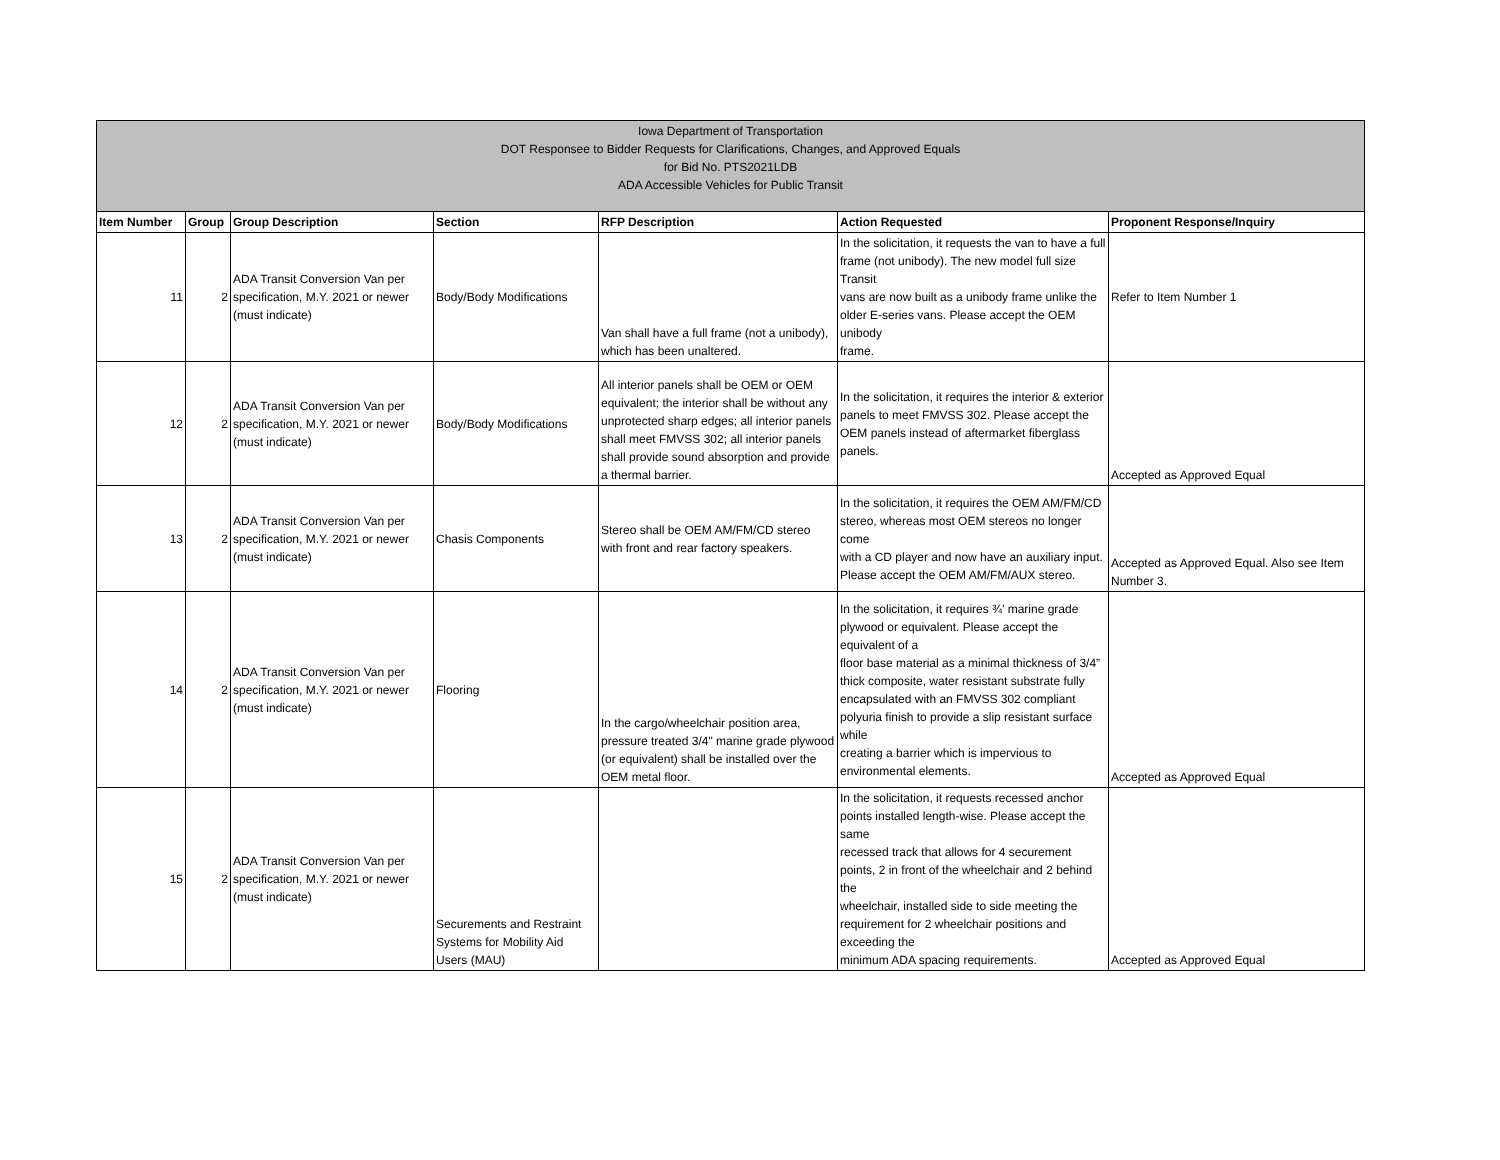| Iowa Department of Transportation DOT Responsee to Bidder Requests for Clarifications, Changes, and Approved Equals for Bid No. PTS2021LDB ADA Accessible Vehicles for Public Transit | | | | | | |
| Item Number | Group | Group Description | Section | RFP Description | Action Requested | Proponent Response/Inquiry |
| 11 | 2 | ADA Transit Conversion Van per specification, M.Y. 2021 or newer (must indicate) | Body/Body Modifications | Van shall have a full frame (not a unibody), which has been unaltered. | In the solicitation, it requests the van to have a full frame (not unibody). The new model full size Transit vans are now built as a unibody frame unlike the older E-series vans. Please accept the OEM unibody frame. | Refer to Item Number 1 |
| 12 | 2 | ADA Transit Conversion Van per specification, M.Y. 2021 or newer (must indicate) | Body/Body Modifications | All interior panels shall be OEM or OEM equivalent; the interior shall be without any unprotected sharp edges; all interior panels shall meet FMVSS 302; all interior panels shall provide sound absorption and provide a thermal barrier. | In the solicitation, it requires the interior & exterior panels to meet FMVSS 302. Please accept the OEM panels instead of aftermarket fiberglass panels. | Accepted as Approved Equal |
| 13 | 2 | ADA Transit Conversion Van per specification, M.Y. 2021 or newer (must indicate) | Chasis Components | Stereo shall be OEM AM/FM/CD stereo with front and rear factory speakers. | In the solicitation, it requires the OEM AM/FM/CD stereo, whereas most OEM stereos no longer come with a CD player and now have an auxiliary input. Please accept the OEM AM/FM/AUX stereo. | Accepted as Approved Equal. Also see Item Number 3. |
| 14 | 2 | ADA Transit Conversion Van per specification, M.Y. 2021 or newer (must indicate) | Flooring | In the cargo/wheelchair position area, pressure treated 3/4" marine grade plywood (or equivalent) shall be installed over the OEM metal floor. | In the solicitation, it requires ¾’ marine grade plywood or equivalent. Please accept the equivalent of a floor base material as a minimal thickness of 3/4” thick composite, water resistant substrate fully encapsulated with an FMVSS 302 compliant polyuria finish to provide a slip resistant surface while creating a barrier which is impervious to environmental elements. | Accepted as Approved Equal |
| 15 | 2 | ADA Transit Conversion Van per specification, M.Y. 2021 or newer (must indicate) | Securements and Restraint Systems for Mobility Aid Users (MAU) | | In the solicitation, it requests recessed anchor points installed length-wise. Please accept the same recessed track that allows for 4 securement points, 2 in front of the wheelchair and 2 behind the wheelchair, installed side to side meeting the requirement for 2 wheelchair positions and exceeding the minimum ADA spacing requirements. | Accepted as Approved Equal |